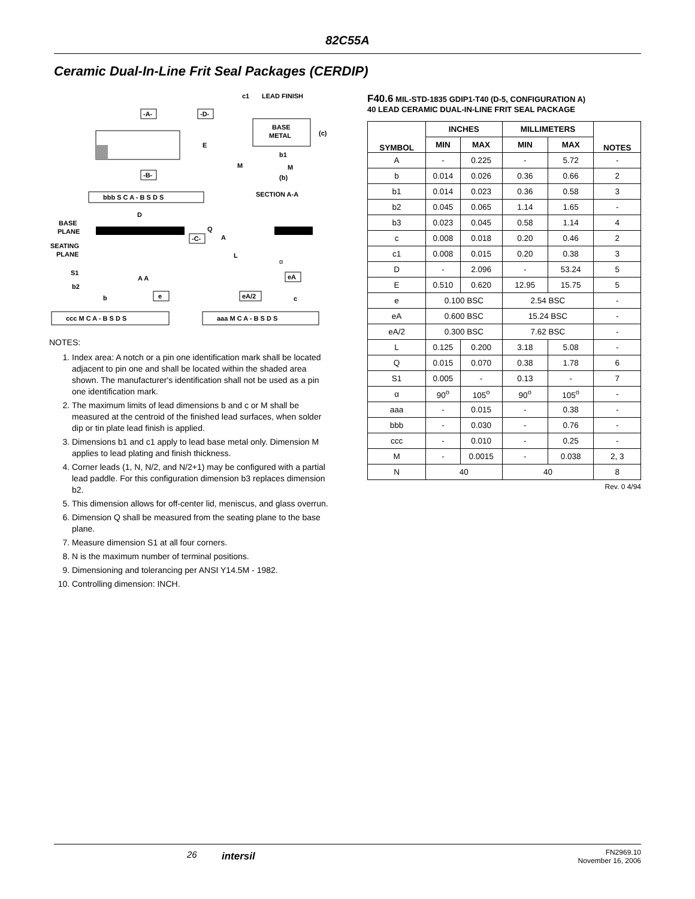82C55A
Ceramic Dual-In-Line Frit Seal Packages (CERDIP)
-A-
-D-
E
-B-
c1
LEAD FINISH
BASE
METAL
(c)
b1
M
M
(b)
SECTION A-A
bbb S C A - B S D S
D
Q
A
L
-C-
BASE
PLANE
SEATING
PLANE
S1
b2
A A
b
e
α
eA
eA/2
c
ccc M C A - B S D S
aaa M C A - B S D S
NOTES:
1. Index area: A notch or a pin one identification mark shall be located adjacent to pin one and shall be located within the shaded area shown. The manufacturer's identification shall not be used as a pin one identification mark.
2. The maximum limits of lead dimensions b and c or M shall be measured at the centroid of the finished lead surfaces, when solder dip or tin plate lead finish is applied.
3. Dimensions b1 and c1 apply to lead base metal only. Dimension M applies to lead plating and finish thickness.
4. Corner leads (1, N, N/2, and N/2+1) may be configured with a partial lead paddle. For this configuration dimension b3 replaces dimension b2.
5. This dimension allows for off-center lid, meniscus, and glass overrun.
6. Dimension Q shall be measured from the seating plane to the base plane.
7. Measure dimension S1 at all four corners.
8. N is the maximum number of terminal positions.
9. Dimensioning and tolerancing per ANSI Y14.5M - 1982.
10. Controlling dimension: INCH.
F40.6 MIL-STD-1835 GDIP1-T40 (D-5, CONFIGURATION A)
40 LEAD CERAMIC DUAL-IN-LINE FRIT SEAL PACKAGE
| SYMBOL | INCHES | | MILLIMETERS | | NOTES |
| --- | --- | --- | --- | --- | --- |
| | MIN | MAX | MIN | MAX | |
| A | - | 0.225 | - | 5.72 | - |
| b | 0.014 | 0.026 | 0.36 | 0.66 | 2 |
| b1 | 0.014 | 0.023 | 0.36 | 0.58 | 3 |
| b2 | 0.045 | 0.065 | 1.14 | 1.65 | - |
| b3 | 0.023 | 0.045 | 0.58 | 1.14 | 4 |
| c | 0.008 | 0.018 | 0.20 | 0.46 | 2 |
| c1 | 0.008 | 0.015 | 0.20 | 0.38 | 3 |
| D | - | 2.096 | - | 53.24 | 5 |
| E | 0.510 | 0.620 | 12.95 | 15.75 | 5 |
| e | 0.100 BSC | | 2.54 BSC | | - |
| eA | 0.600 BSC | | 15.24 BSC | | - |
| eA/2 | 0.300 BSC | | 7.62 BSC | | - |
| L | 0.125 | 0.200 | 3.18 | 5.08 | - |
| Q | 0.015 | 0.070 | 0.38 | 1.78 | 6 |
| S1 | 0.005 | - | 0.13 | - | 7 |
| α | 90<sup>o</sup> | 105<sup>o</sup> | 90<sup>o</sup> | 105<sup>o</sup> | - |
| aaa | - | 0.015 | - | 0.38 | - |
| bbb | - | 0.030 | - | 0.76 | - |
| ccc | - | 0.010 | - | 0.25 | - |
| M | - | 0.0015 | - | 0.038 | 2, 3 |
| N | 40 | | 40 | | 8 |
Rev. 0 4/94
26 intersil
FN2969.10
November 16, 2006